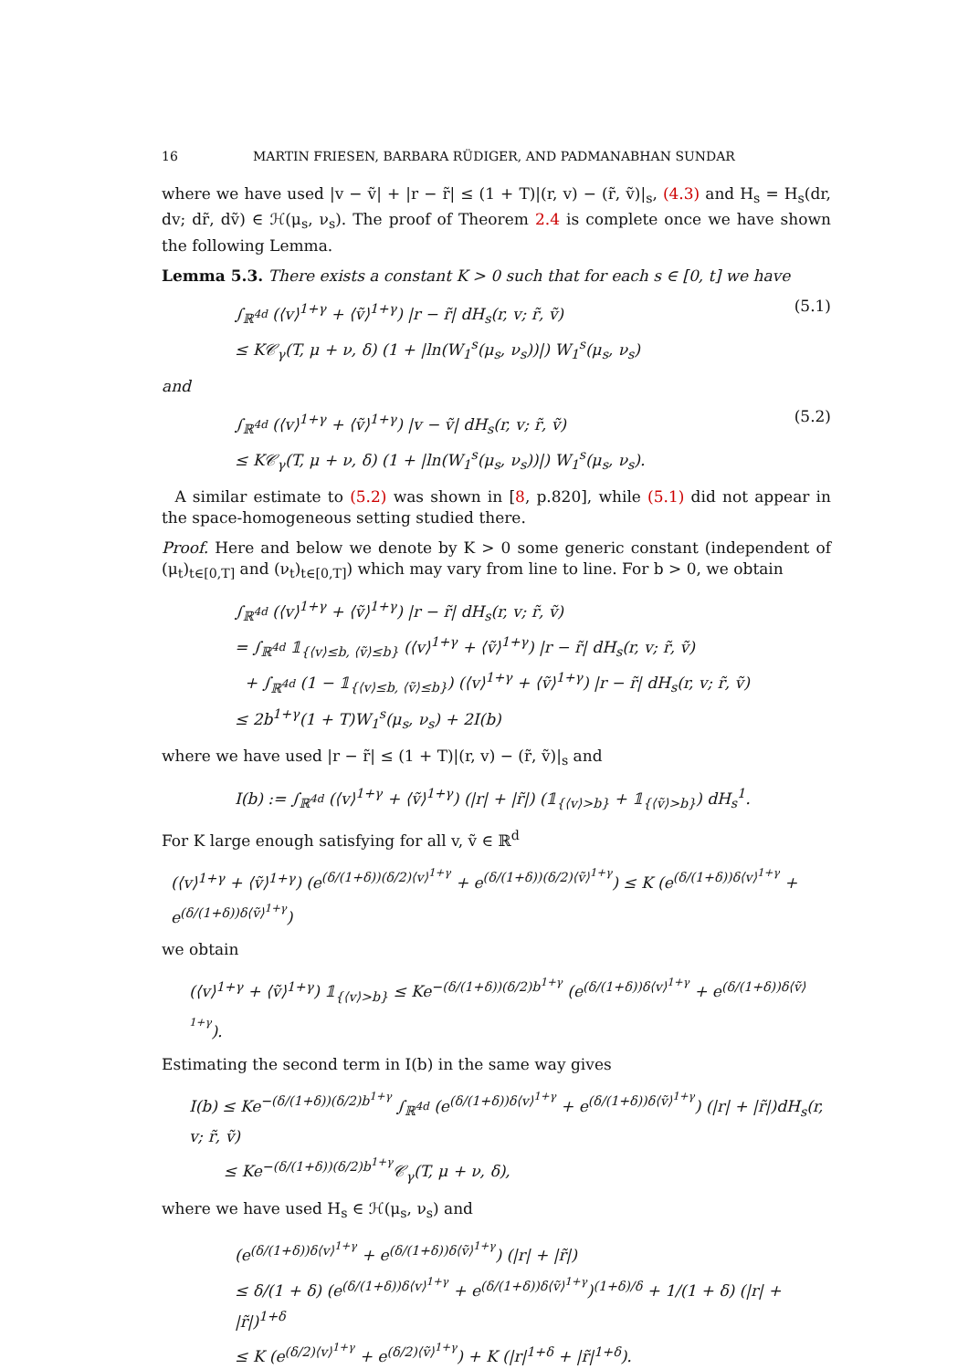16 MARTIN FRIESEN, BARBARA RÜDIGER, AND PADMANABHAN SUNDAR
where we have used |v − ṽ| + |r − r̃| ≤ (1 + T)|(r, v) − (r̃, ṽ)|<sub>s</sub>, (4.3) and H<sub>s</sub> = H<sub>s</sub>(dr, dv; dr̃, dṽ) ∈ ℋ(μ<sub>s</sub>, ν<sub>s</sub>). The proof of Theorem 2.4 is complete once we have shown the following Lemma.
Lemma 5.3. There exists a constant K > 0 such that for each s ∈ [0, t] we have
∫<sub>ℝ<sup>4d</sup></sub> (⟨v⟩<sup>1+γ</sup> + ⟨ṽ⟩<sup>1+γ</sup>) |r − r̃| dH<sub>s</sub>(r, v; r̃, ṽ)
≤ K𝒞<sub>γ</sub>(T, μ + ν, δ) (1 + |ln(W<sub>1</sub><sup>s</sup>(μ<sub>s</sub>, ν<sub>s</sub>))|) W<sub>1</sub><sup>s</sup>(μ<sub>s</sub>, ν<sub>s</sub>)
(5.1)
and
∫<sub>ℝ<sup>4d</sup></sub> (⟨v⟩<sup>1+γ</sup> + ⟨ṽ⟩<sup>1+γ</sup>) |v − ṽ| dH<sub>s</sub>(r, v; r̃, ṽ)
≤ K𝒞<sub>γ</sub>(T, μ + ν, δ) (1 + |ln(W<sub>1</sub><sup>s</sup>(μ<sub>s</sub>, ν<sub>s</sub>))|) W<sub>1</sub><sup>s</sup>(μ<sub>s</sub>, ν<sub>s</sub>).
(5.2)
A similar estimate to (5.2) was shown in [8, p.820], while (5.1) did not appear in the space-homogeneous setting studied there.
Proof. Here and below we denote by K > 0 some generic constant (independent of (μ<sub>t</sub>)<sub>t∈[0,T]</sub> and (ν<sub>t</sub>)<sub>t∈[0,T]</sub>) which may vary from line to line. For b > 0, we obtain
∫<sub>ℝ<sup>4d</sup></sub> (⟨v⟩<sup>1+γ</sup> + ⟨ṽ⟩<sup>1+γ</sup>) |r − r̃| dH<sub>s</sub>(r, v; r̃, ṽ)
= ∫<sub>ℝ<sup>4d</sup></sub> 𝟙<sub>{⟨v⟩≤b, ⟨ṽ⟩≤b}</sub> (⟨v⟩<sup>1+γ</sup> + ⟨ṽ⟩<sup>1+γ</sup>) |r − r̃| dH<sub>s</sub>(r, v; r̃, ṽ)
+ ∫<sub>ℝ<sup>4d</sup></sub> (1 − 𝟙<sub>{⟨v⟩≤b, ⟨ṽ⟩≤b}</sub>) (⟨v⟩<sup>1+γ</sup> + ⟨ṽ⟩<sup>1+γ</sup>) |r − r̃| dH<sub>s</sub>(r, v; r̃, ṽ)
≤ 2b<sup>1+γ</sup>(1 + T)W<sub>1</sub><sup>s</sup>(μ<sub>s</sub>, ν<sub>s</sub>) + 2I(b)
where we have used |r − r̃| ≤ (1 + T)|(r, v) − (r̃, ṽ)|<sub>s</sub> and
I(b) := ∫<sub>ℝ<sup>4d</sup></sub> (⟨v⟩<sup>1+γ</sup> + ⟨ṽ⟩<sup>1+γ</sup>) (|r| + |r̃|) (𝟙<sub>{⟨v⟩>b}</sub> + 𝟙<sub>{⟨ṽ⟩>b}</sub>) dH<sub>s</sub><sup>1</sup>.
For K large enough satisfying for all v, ṽ ∈ ℝ<sup>d</sup>
(⟨v⟩<sup>1+γ</sup> + ⟨ṽ⟩<sup>1+γ</sup>) (e<sup>(δ/(1+δ))(δ/2)⟨v⟩<sup>1+γ</sup></sup> + e<sup>(δ/(1+δ))(δ/2)⟨ṽ⟩<sup>1+γ</sup></sup>) ≤ K (e<sup>(δ/(1+δ))δ⟨v⟩<sup>1+γ</sup></sup> + e<sup>(δ/(1+δ))δ⟨ṽ⟩<sup>1+γ</sup></sup>)
we obtain
(⟨v⟩<sup>1+γ</sup> + ⟨ṽ⟩<sup>1+γ</sup>) 𝟙<sub>{⟨v⟩>b}</sub> ≤ Ke<sup>−(δ/(1+δ))(δ/2)b<sup>1+γ</sup></sup> (e<sup>(δ/(1+δ))δ⟨v⟩<sup>1+γ</sup></sup> + e<sup>(δ/(1+δ))δ⟨ṽ⟩<sup>1+γ</sup></sup>).
Estimating the second term in I(b) in the same way gives
I(b) ≤ Ke<sup>−(δ/(1+δ))(δ/2)b<sup>1+γ</sup></sup> ∫<sub>ℝ<sup>4d</sup></sub> (e<sup>(δ/(1+δ))δ⟨v⟩<sup>1+γ</sup></sup> + e<sup>(δ/(1+δ))δ⟨ṽ⟩<sup>1+γ</sup></sup>) (|r| + |r̃|)dH<sub>s</sub>(r, v; r̃, ṽ)
≤ Ke<sup>−(δ/(1+δ))(δ/2)b<sup>1+γ</sup></sup>𝒞<sub>γ</sub>(T, μ + ν, δ),
where we have used H<sub>s</sub> ∈ ℋ(μ<sub>s</sub>, ν<sub>s</sub>) and
(e<sup>(δ/(1+δ))δ⟨v⟩<sup>1+γ</sup></sup> + e<sup>(δ/(1+δ))δ⟨ṽ⟩<sup>1+γ</sup></sup>) (|r| + |r̃|)
≤ δ/(1 + δ) (e<sup>(δ/(1+δ))δ⟨v⟩<sup>1+γ</sup></sup> + e<sup>(δ/(1+δ))δ⟨ṽ⟩<sup>1+γ</sup></sup>)<sup>(1+δ)/δ</sup> + 1/(1 + δ) (|r| + |r̃|)<sup>1+δ</sup>
≤ K (e<sup>(δ/2)⟨v⟩<sup>1+γ</sup></sup> + e<sup>(δ/2)⟨ṽ⟩<sup>1+γ</sup></sup>) + K (|r|<sup>1+δ</sup> + |r̃|<sup>1+δ</sup>).